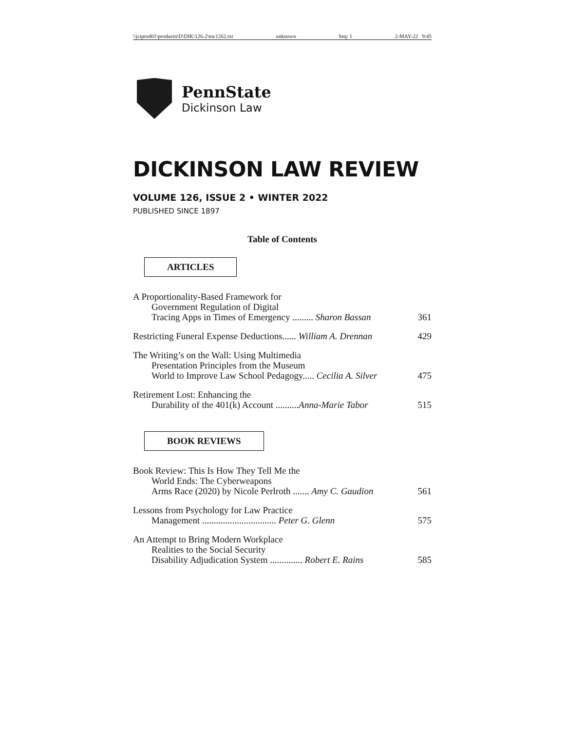\\jciprod01\productn\D\DIK\126-2\toc1262.txt unknown Seq: 1 2-MAY-22 9:45
PennState
Dickinson Law
DICKINSON LAW REVIEW
VOLUME 126, ISSUE 2 • WINTER 2022
PUBLISHED SINCE 1897
Table of Contents
ARTICLES
A Proportionality-Based Framework for
Government Regulation of Digital
Tracing Apps in Times of Emergency ......... Sharon Bassan 361
Restricting Funeral Expense Deductions...... William A. Drennan 429
The Writing’s on the Wall: Using Multimedia
Presentation Principles from the Museum
World to Improve Law School Pedagogy..... Cecilia A. Silver 475
Retirement Lost: Enhancing the
Durability of the 401(k) Account ..........Anna-Marie Tabor 515
BOOK REVIEWS
Book Review: This Is How They Tell Me the
World Ends: The Cyberweapons
Arms Race (2020) by Nicole Perlroth ....... Amy C. Gaudion 561
Lessons from Psychology for Law Practice
Management ................................ Peter G. Glenn 575
An Attempt to Bring Modern Workplace
Realities to the Social Security
Disability Adjudication System .............. Robert E. Rains 585